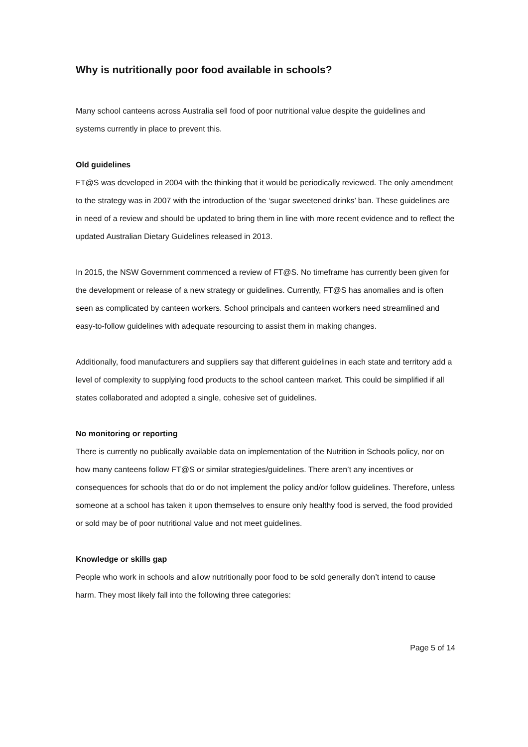Why is nutritionally poor food available in schools?
Many school canteens across Australia sell food of poor nutritional value despite the guidelines and systems currently in place to prevent this.
Old guidelines
FT@S was developed in 2004 with the thinking that it would be periodically reviewed. The only amendment to the strategy was in 2007 with the introduction of the ‘sugar sweetened drinks’ ban. These guidelines are in need of a review and should be updated to bring them in line with more recent evidence and to reflect the updated Australian Dietary Guidelines released in 2013.
In 2015, the NSW Government commenced a review of FT@S. No timeframe has currently been given for the development or release of a new strategy or guidelines. Currently, FT@S has anomalies and is often seen as complicated by canteen workers. School principals and canteen workers need streamlined and easy-to-follow guidelines with adequate resourcing to assist them in making changes.
Additionally, food manufacturers and suppliers say that different guidelines in each state and territory add a level of complexity to supplying food products to the school canteen market. This could be simplified if all states collaborated and adopted a single, cohesive set of guidelines.
No monitoring or reporting
There is currently no publically available data on implementation of the Nutrition in Schools policy, nor on how many canteens follow FT@S or similar strategies/guidelines. There aren’t any incentives or consequences for schools that do or do not implement the policy and/or follow guidelines. Therefore, unless someone at a school has taken it upon themselves to ensure only healthy food is served, the food provided or sold may be of poor nutritional value and not meet guidelines.
Knowledge or skills gap
People who work in schools and allow nutritionally poor food to be sold generally don’t intend to cause harm. They most likely fall into the following three categories:
Page 5 of 14